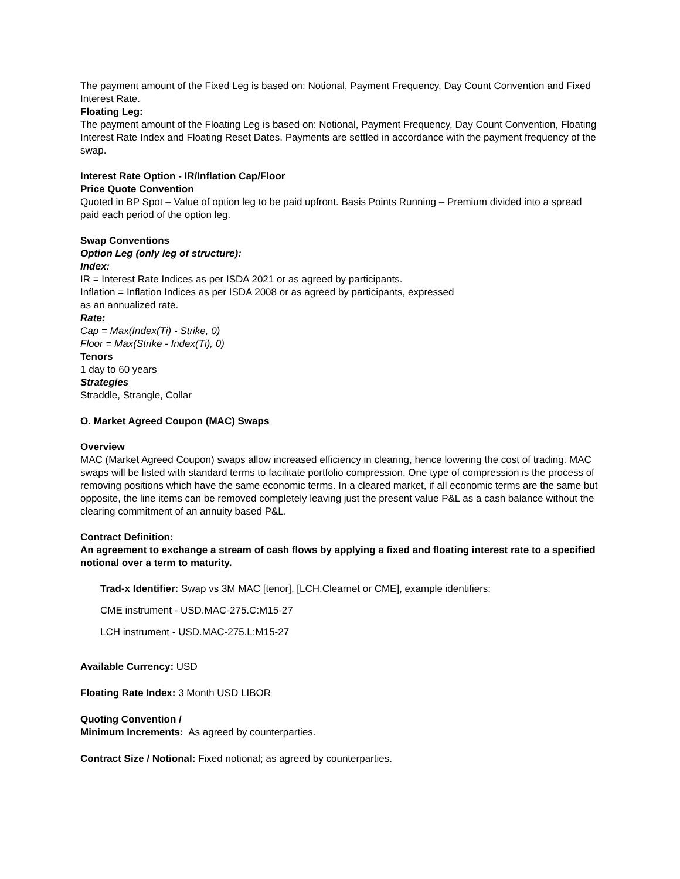The payment amount of the Fixed Leg is based on: Notional, Payment Frequency, Day Count Convention and Fixed Interest Rate.
Floating Leg:
The payment amount of the Floating Leg is based on: Notional, Payment Frequency, Day Count Convention, Floating Interest Rate Index and Floating Reset Dates. Payments are settled in accordance with the payment frequency of the swap.
Interest Rate Option - IR/Inflation Cap/Floor
Price Quote Convention
Quoted in BP Spot – Value of option leg to be paid upfront. Basis Points Running – Premium divided into a spread paid each period of the option leg.
Swap Conventions
Option Leg (only leg of structure):
Index:
IR = Interest Rate Indices as per ISDA 2021 or as agreed by participants.
Inflation = Inflation Indices as per ISDA 2008 or as agreed by participants, expressed
as an annualized rate.
Rate:
Cap = Max(Index(Ti) - Strike, 0)
Floor = Max(Strike - Index(Ti), 0)
Tenors
1 day to 60 years
Strategies
Straddle, Strangle, Collar
O. Market Agreed Coupon (MAC) Swaps
Overview
MAC (Market Agreed Coupon) swaps allow increased efficiency in clearing, hence lowering the cost of trading. MAC swaps will be listed with standard terms to facilitate portfolio compression. One type of compression is the process of removing positions which have the same economic terms. In a cleared market, if all economic terms are the same but opposite, the line items can be removed completely leaving just the present value P&L as a cash balance without the clearing commitment of an annuity based P&L.
Contract Definition:
An agreement to exchange a stream of cash flows by applying a fixed and floating interest rate to a specified notional over a term to maturity.
Trad-x Identifier: Swap vs 3M MAC [tenor], [LCH.Clearnet or CME], example identifiers:
CME instrument - USD.MAC-275.C:M15-27
LCH instrument - USD.MAC-275.L:M15-27
Available Currency: USD
Floating Rate Index: 3 Month USD LIBOR
Quoting Convention /
Minimum Increments: As agreed by counterparties.
Contract Size / Notional: Fixed notional; as agreed by counterparties.